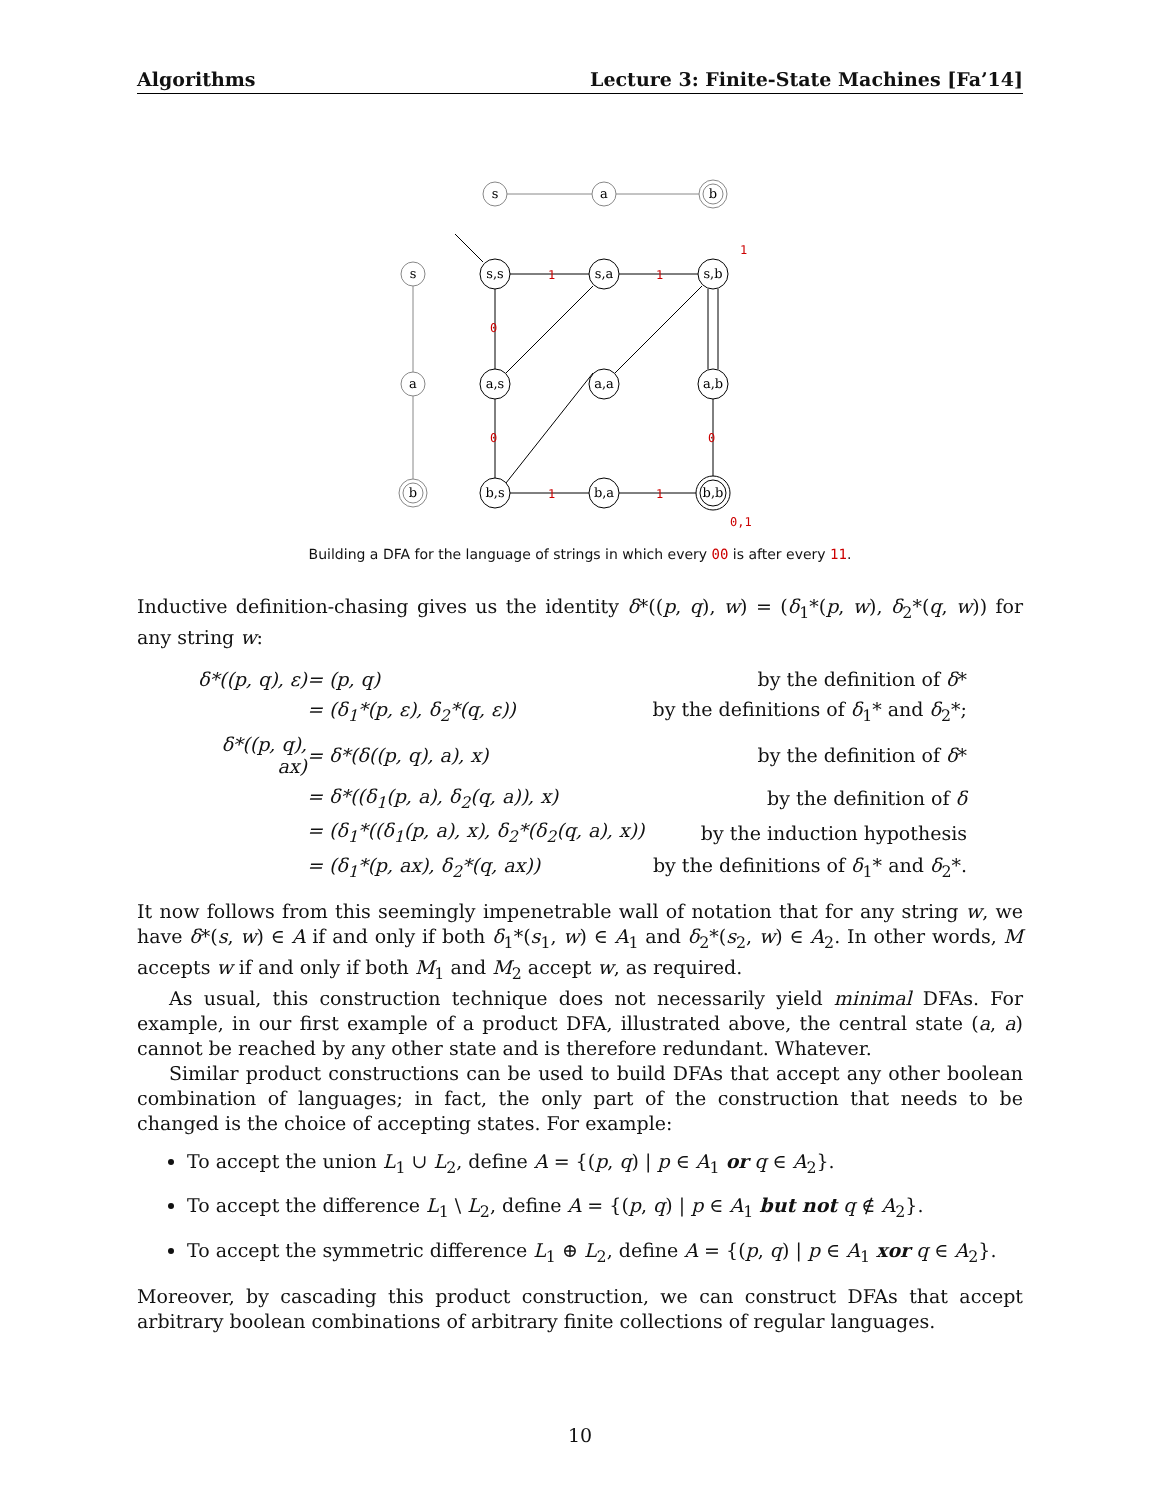Algorithms Lecture 3: Finite-State Machines [Fa’14]
s
a
b
s
a
b
s,s
s,a
s,b
a,s
a,a
a,b
b,s
b,a
b,b
1
1
0
0
0
1
1
0,1
1
Building a DFA for the language of strings in which every 00 is after every 11.
Inductive definition-chasing gives us the identity δ*((p, q), w) = (δ<sub>1</sub>*(p, w), δ<sub>2</sub>*(q, w)) for any string w:
| δ*((p, q), ε) | = (p, q) | by the definition of δ * |
| | = (δ<sub>1</sub>*(p, ε), δ<sub>2</sub>*(q, ε)) | by the definitions of δ<sub>1</sub>* and δ<sub>2</sub>*; |
| δ*((p, q), ax) | = δ*(δ((p, q), a), x) | by the definition of δ * |
| | = δ*((δ<sub>1</sub>(p, a), δ<sub>2</sub>(q, a)), x) | by the definition of δ |
| | = (δ<sub>1</sub>*((δ<sub>1</sub>(p, a), x), δ<sub>2</sub>*(δ<sub>2</sub>(q, a), x)) | by the induction hypothesis |
| | = (δ<sub>1</sub>*(p, ax), δ<sub>2</sub>*(q, ax)) | by the definitions of δ<sub>1</sub>* and δ<sub>2</sub>*. |
It now follows from this seemingly impenetrable wall of notation that for any string w, we have δ*(s, w) ∈ A if and only if both δ<sub>1</sub>*(s<sub>1</sub>, w) ∈ A<sub>1</sub> and δ<sub>2</sub>*(s<sub>2</sub>, w) ∈ A<sub>2</sub>. In other words, M accepts w if and only if both M<sub>1</sub> and M<sub>2</sub> accept w, as required.
As usual, this construction technique does not necessarily yield minimal DFAs. For example, in our first example of a product DFA, illustrated above, the central state (a, a) cannot be reached by any other state and is therefore redundant. Whatever.
Similar product constructions can be used to build DFAs that accept any other boolean combination of languages; in fact, the only part of the construction that needs to be changed is the choice of accepting states. For example:
To accept the union L<sub>1</sub> ∪ L<sub>2</sub>, define A = {(p, q) | p ∈ A<sub>1</sub> or q ∈ A<sub>2</sub>}.
To accept the difference L<sub>1</sub> \ L<sub>2</sub>, define A = {(p, q) | p ∈ A<sub>1</sub> but not q ∉ A<sub>2</sub>}.
To accept the symmetric difference L<sub>1</sub> ⊕ L<sub>2</sub>, define A = {(p, q) | p ∈ A<sub>1</sub> xor q ∈ A<sub>2</sub>}.
Moreover, by cascading this product construction, we can construct DFAs that accept arbitrary boolean combinations of arbitrary finite collections of regular languages.
10